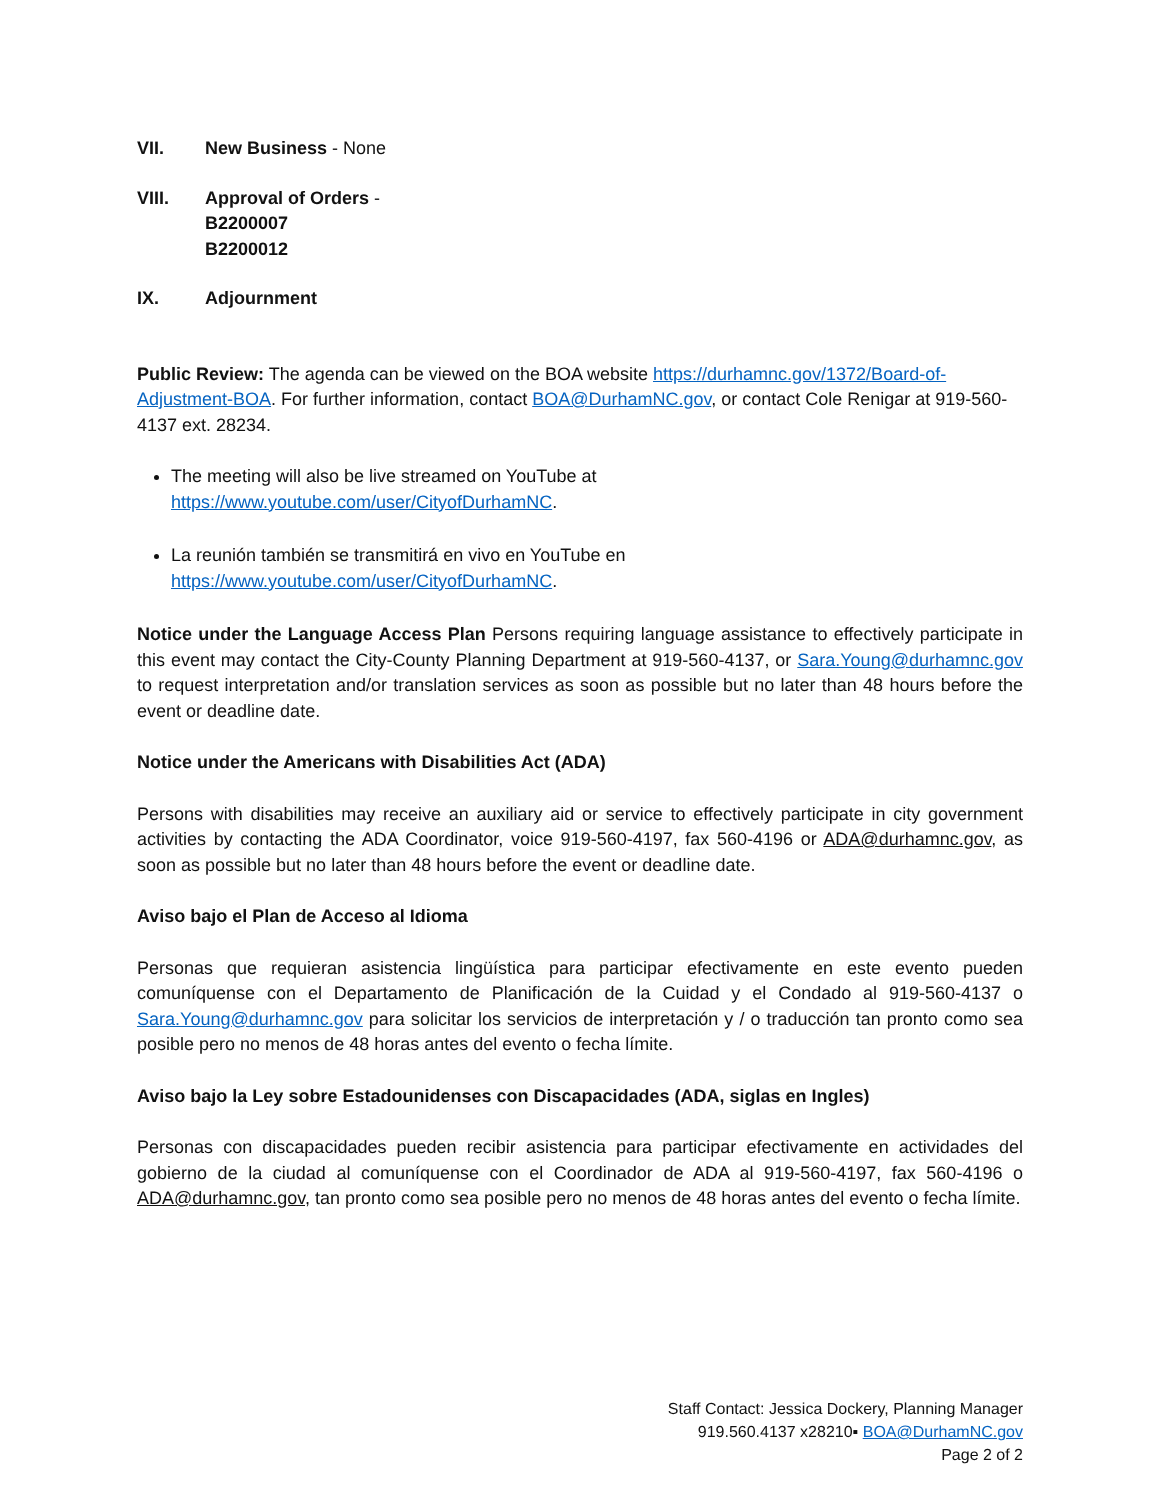VII. New Business - None
VIII. Approval of Orders -
B2200007
B2200012
IX. Adjournment
Public Review: The agenda can be viewed on the BOA website https://durhamnc.gov/1372/Board-of-Adjustment-BOA. For further information, contact BOA@DurhamNC.gov, or contact Cole Renigar at 919-560-4137 ext. 28234.
The meeting will also be live streamed on YouTube at
https://www.youtube.com/user/CityofDurhamNC.
La reunión también se transmitirá en vivo en YouTube en
https://www.youtube.com/user/CityofDurhamNC.
Notice under the Language Access Plan Persons requiring language assistance to effectively participate in this event may contact the City-County Planning Department at 919-560-4137, or Sara.Young@durhamnc.gov to request interpretation and/or translation services as soon as possible but no later than 48 hours before the event or deadline date.
Notice under the Americans with Disabilities Act (ADA)
Persons with disabilities may receive an auxiliary aid or service to effectively participate in city government activities by contacting the ADA Coordinator, voice 919-560-4197, fax 560-4196 or ADA@durhamnc.gov, as soon as possible but no later than 48 hours before the event or deadline date.
Aviso bajo el Plan de Acceso al Idioma
Personas que requieran asistencia lingüística para participar efectivamente en este evento pueden comuníquense con el Departamento de Planificación de la Cuidad y el Condado al 919-560-4137 o Sara.Young@durhamnc.gov para solicitar los servicios de interpretación y / o traducción tan pronto como sea posible pero no menos de 48 horas antes del evento o fecha límite.
Aviso bajo la Ley sobre Estadounidenses con Discapacidades (ADA, siglas en Ingles)
Personas con discapacidades pueden recibir asistencia para participar efectivamente en actividades del gobierno de la ciudad al comuníquense con el Coordinador de ADA al 919-560-4197, fax 560-4196 o ADA@durhamnc.gov, tan pronto como sea posible pero no menos de 48 horas antes del evento o fecha límite.
Staff Contact: Jessica Dockery, Planning Manager
919.560.4137 x28210▪ BOA@DurhamNC.gov
Page 2 of 2